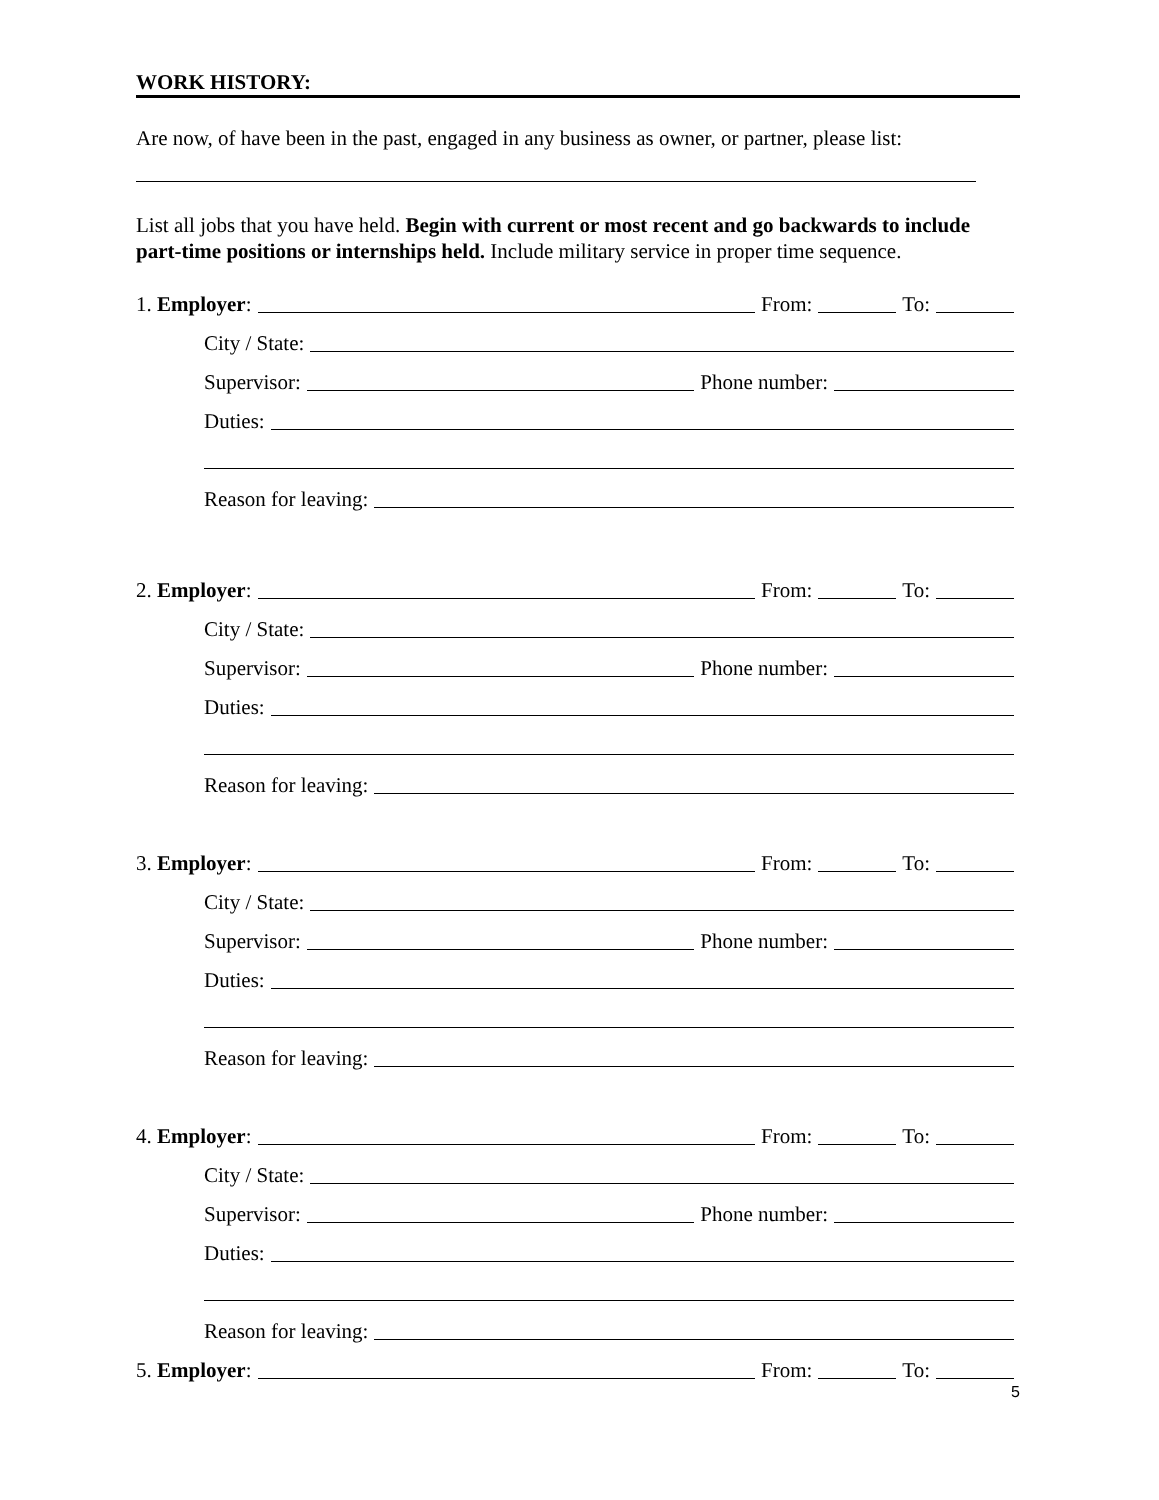WORK HISTORY:
Are now, of have been in the past, engaged in any business as owner, or partner, please list:
List all jobs that you have held. Begin with current or most recent and go backwards to include part-time positions or internships held. Include military service in proper time sequence.
1. Employer: From: To:
City / State:
Supervisor: Phone number:
Duties:
Reason for leaving:
2. Employer: From: To:
City / State:
Supervisor: Phone number:
Duties:
Reason for leaving:
3. Employer: From: To:
City / State:
Supervisor: Phone number:
Duties:
Reason for leaving:
4. Employer: From: To:
City / State:
Supervisor: Phone number:
Duties:
Reason for leaving:
5. Employer: From: To:
5